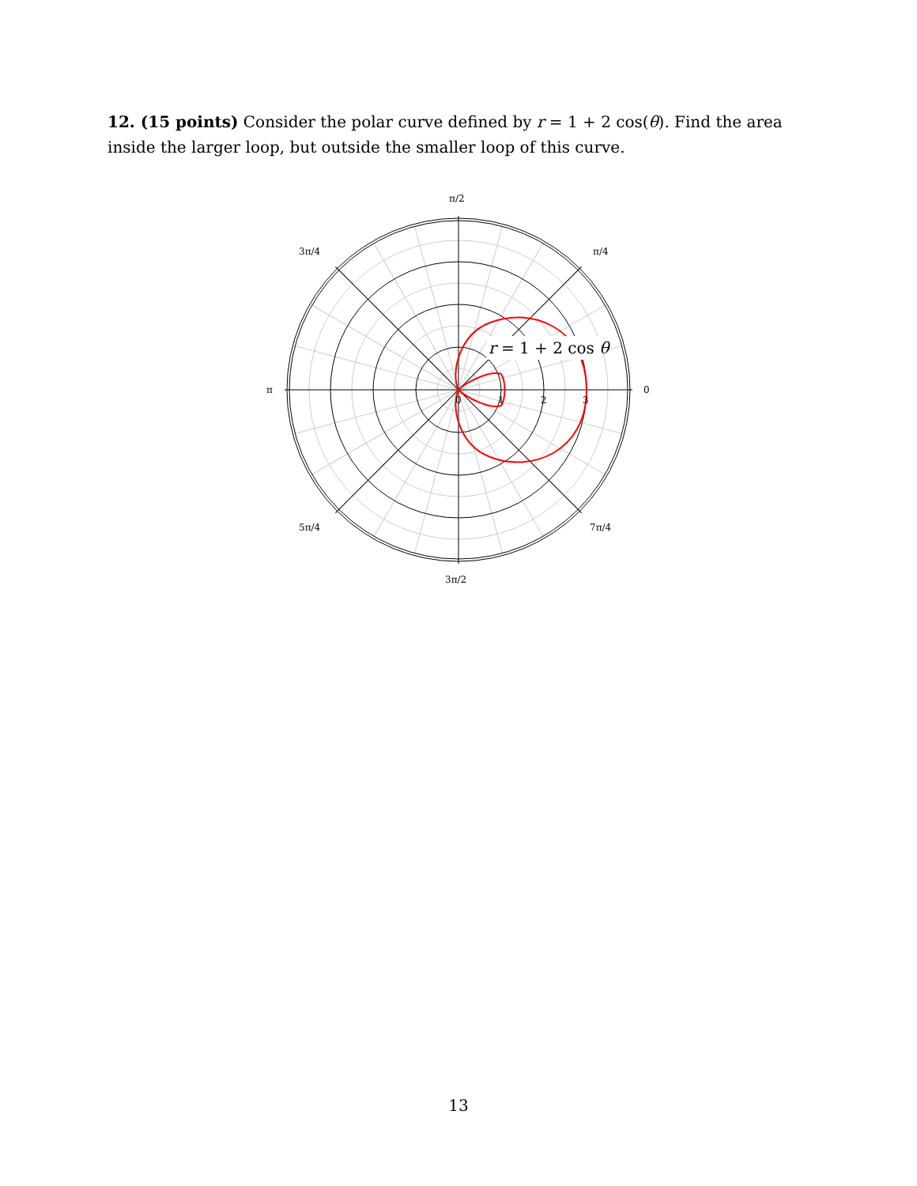12. (15 points) Consider the polar curve defined by r = 1 + 2 cos(θ). Find the area inside the larger loop, but outside the smaller loop of this curve.
r = 1 + 2 cos θ
π/2
π/4
3π/4
π
0
5π/4
7π/4
3π/2
0
1
2
3
13